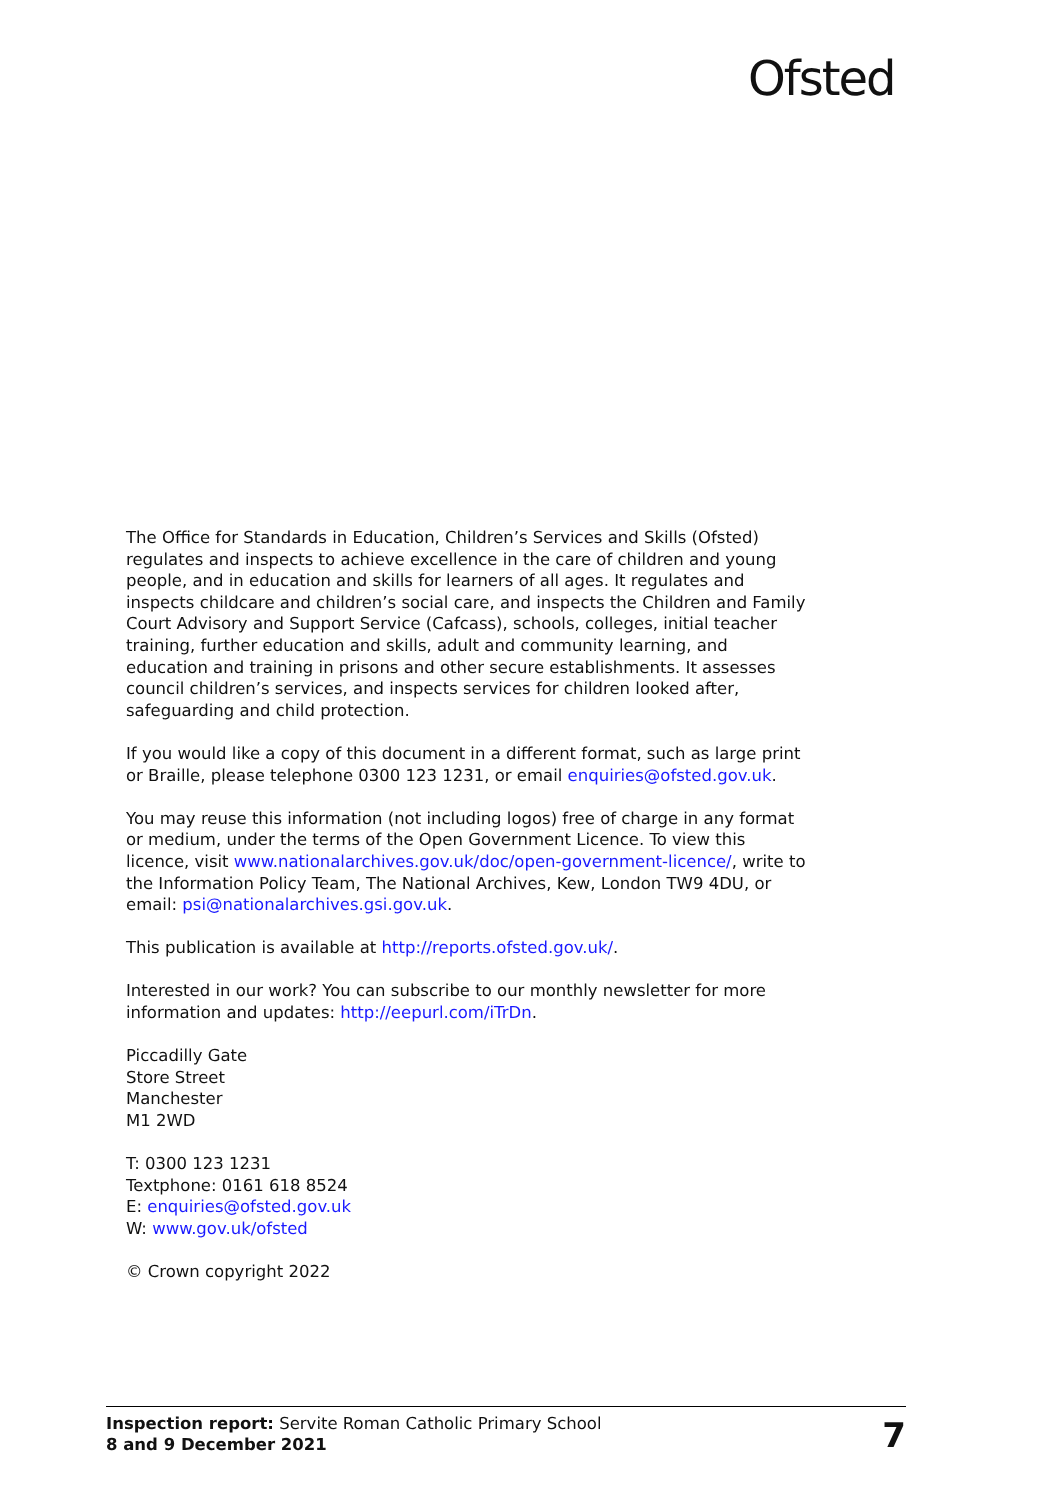Ofsted
The Office for Standards in Education, Children’s Services and Skills (Ofsted) regulates and inspects to achieve excellence in the care of children and young people, and in education and skills for learners of all ages. It regulates and inspects childcare and children’s social care, and inspects the Children and Family Court Advisory and Support Service (Cafcass), schools, colleges, initial teacher training, further education and skills, adult and community learning, and education and training in prisons and other secure establishments. It assesses council children’s services, and inspects services for children looked after, safeguarding and child protection.
If you would like a copy of this document in a different format, such as large print or Braille, please telephone 0300 123 1231, or email enquiries@ofsted.gov.uk.
You may reuse this information (not including logos) free of charge in any format or medium, under the terms of the Open Government Licence. To view this licence, visit www.nationalarchives.gov.uk/doc/open-government-licence/, write to the Information Policy Team, The National Archives, Kew, London TW9 4DU, or email: psi@nationalarchives.gsi.gov.uk.
This publication is available at http://reports.ofsted.gov.uk/.
Interested in our work? You can subscribe to our monthly newsletter for more information and updates: http://eepurl.com/iTrDn.
Piccadilly Gate
Store Street
Manchester
M1 2WD
T: 0300 123 1231
Textphone: 0161 618 8524
E: enquiries@ofsted.gov.uk
W: www.gov.uk/ofsted
© Crown copyright 2022
Inspection report: Servite Roman Catholic Primary School
8 and 9 December 2021
7